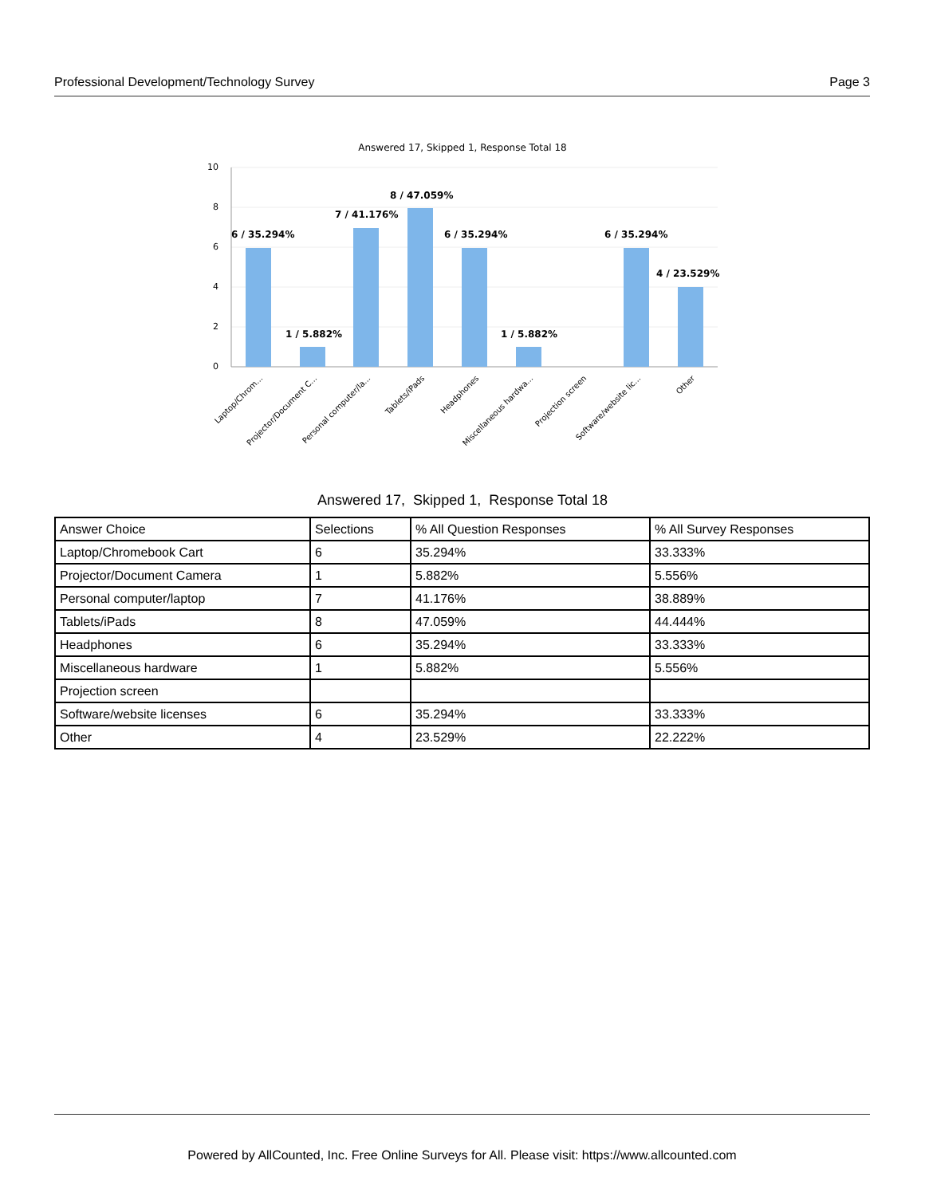Professional Development/Technology Survey Page 3
Answered 17, Skipped 1, Response Total 18
10
8
6
4
2
0
6 / 35.294%
1 / 5.882%
7 / 41.176%
8 / 47.059%
6 / 35.294%
1 / 5.882%
6 / 35.294%
4 / 23.529%
Laptop/Chrom...
Projector/Document C...
Personal computer/la...
Tablets/iPads
Headphones
Miscellaneous hardwa...
Projection screen
Software/website lic...
Other
Answered 17, Skipped 1, Response Total 18
| Answer Choice | Selections | % All Question Responses | % All Survey Responses |
| --- | --- | --- | --- |
| Laptop/Chromebook Cart | 6 | 35.294% | 33.333% |
| Projector/Document Camera | 1 | 5.882% | 5.556% |
| Personal computer/laptop | 7 | 41.176% | 38.889% |
| Tablets/iPads | 8 | 47.059% | 44.444% |
| Headphones | 6 | 35.294% | 33.333% |
| Miscellaneous hardware | 1 | 5.882% | 5.556% |
| Projection screen | | | |
| Software/website licenses | 6 | 35.294% | 33.333% |
| Other | 4 | 23.529% | 22.222% |
Powered by AllCounted, Inc. Free Online Surveys for All. Please visit: https://www.allcounted.com